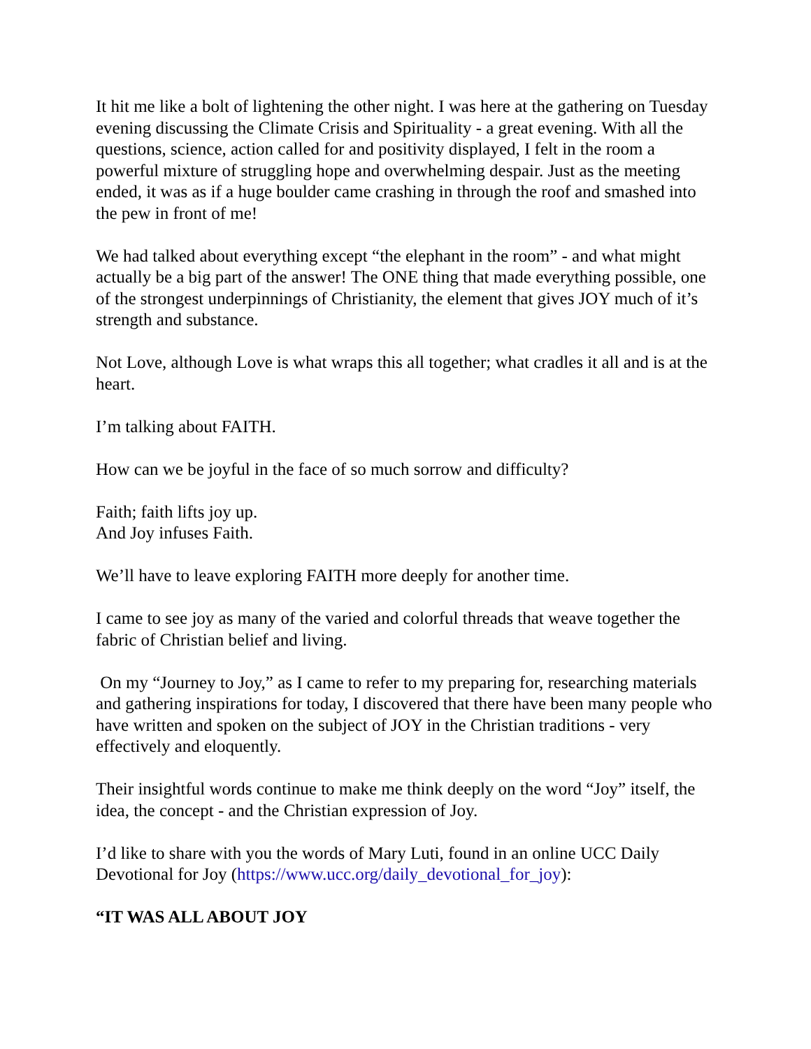It hit me like a bolt of lightening the other night. I was here at the gathering on Tuesday evening discussing the Climate Crisis and Spirituality - a great evening. With all the questions, science, action called for and positivity displayed, I felt in the room a powerful mixture of struggling hope and overwhelming despair. Just as the meeting ended, it was as if a huge boulder came crashing in through the roof and smashed into the pew in front of me!
We had talked about everything except “the elephant in the room” - and what might actually be a big part of the answer! The ONE thing that made everything possible, one of the strongest underpinnings of Christianity, the element that gives JOY much of it’s strength and substance.
Not Love, although Love is what wraps this all together; what cradles it all and is at the heart.
I’m talking about FAITH.
How can we be joyful in the face of so much sorrow and difficulty?
Faith; faith lifts joy up.
And Joy infuses Faith.
We’ll have to leave exploring FAITH more deeply for another time.
I came to see joy as many of the varied and colorful threads that weave together the fabric of Christian belief and living.
On my “Journey to Joy,” as I came to refer to my preparing for, researching materials and gathering inspirations for today, I discovered that there have been many people who have written and spoken on the subject of JOY in the Christian traditions - very effectively and eloquently.
Their insightful words continue to make me think deeply on the word “Joy” itself, the idea, the concept - and the Christian expression of Joy.
I’d like to share with you the words of Mary Luti, found in an online UCC Daily Devotional for Joy (https://www.ucc.org/daily_devotional_for_joy):
“IT WAS ALL ABOUT JOY